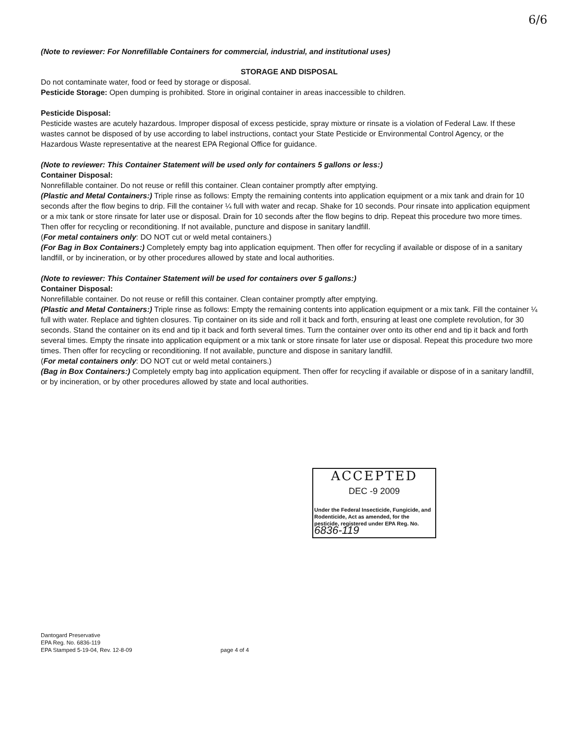6/6
(Note to reviewer: For Nonrefillable Containers for commercial, industrial, and institutional uses)
STORAGE AND DISPOSAL
Do not contaminate water, food or feed by storage or disposal.
Pesticide Storage: Open dumping is prohibited. Store in original container in areas inaccessible to children.
Pesticide Disposal:
Pesticide wastes are acutely hazardous. Improper disposal of excess pesticide, spray mixture or rinsate is a violation of Federal Law. If these wastes cannot be disposed of by use according to label instructions, contact your State Pesticide or Environmental Control Agency, or the Hazardous Waste representative at the nearest EPA Regional Office for guidance.
(Note to reviewer: This Container Statement will be used only for containers 5 gallons or less:)
Container Disposal:
Nonrefillable container. Do not reuse or refill this container. Clean container promptly after emptying.
(Plastic and Metal Containers:) Triple rinse as follows: Empty the remaining contents into application equipment or a mix tank and drain for 10 seconds after the flow begins to drip. Fill the container ¼ full with water and recap. Shake for 10 seconds. Pour rinsate into application equipment or a mix tank or store rinsate for later use or disposal. Drain for 10 seconds after the flow begins to drip. Repeat this procedure two more times. Then offer for recycling or reconditioning. If not available, puncture and dispose in sanitary landfill.
(For metal containers only: DO NOT cut or weld metal containers.)
(For Bag in Box Containers:) Completely empty bag into application equipment. Then offer for recycling if available or dispose of in a sanitary landfill, or by incineration, or by other procedures allowed by state and local authorities.
(Note to reviewer: This Container Statement will be used for containers over 5 gallons:)
Container Disposal:
Nonrefillable container. Do not reuse or refill this container. Clean container promptly after emptying.
(Plastic and Metal Containers:) Triple rinse as follows: Empty the remaining contents into application equipment or a mix tank. Fill the container ¼ full with water. Replace and tighten closures. Tip container on its side and roll it back and forth, ensuring at least one complete revolution, for 30 seconds. Stand the container on its end and tip it back and forth several times. Turn the container over onto its other end and tip it back and forth several times. Empty the rinsate into application equipment or a mix tank or store rinsate for later use or disposal. Repeat this procedure two more times. Then offer for recycling or reconditioning. If not available, puncture and dispose in sanitary landfill.
(For metal containers only: DO NOT cut or weld metal containers.)
(Bag in Box Containers:) Completely empty bag into application equipment. Then offer for recycling if available or dispose of in a sanitary landfill, or by incineration, or by other procedures allowed by state and local authorities.
ACCEPTED
DEC -9 2009
Under the Federal Insecticide, Fungicide, and Rodenticide, Act as amended, for the pesticide, registered under EPA Reg. No. 6836-119
Dantogard Preservative
EPA Reg. No. 6836-119
EPA Stamped 5-19-04, Rev. 12-8-09
page 4 of 4